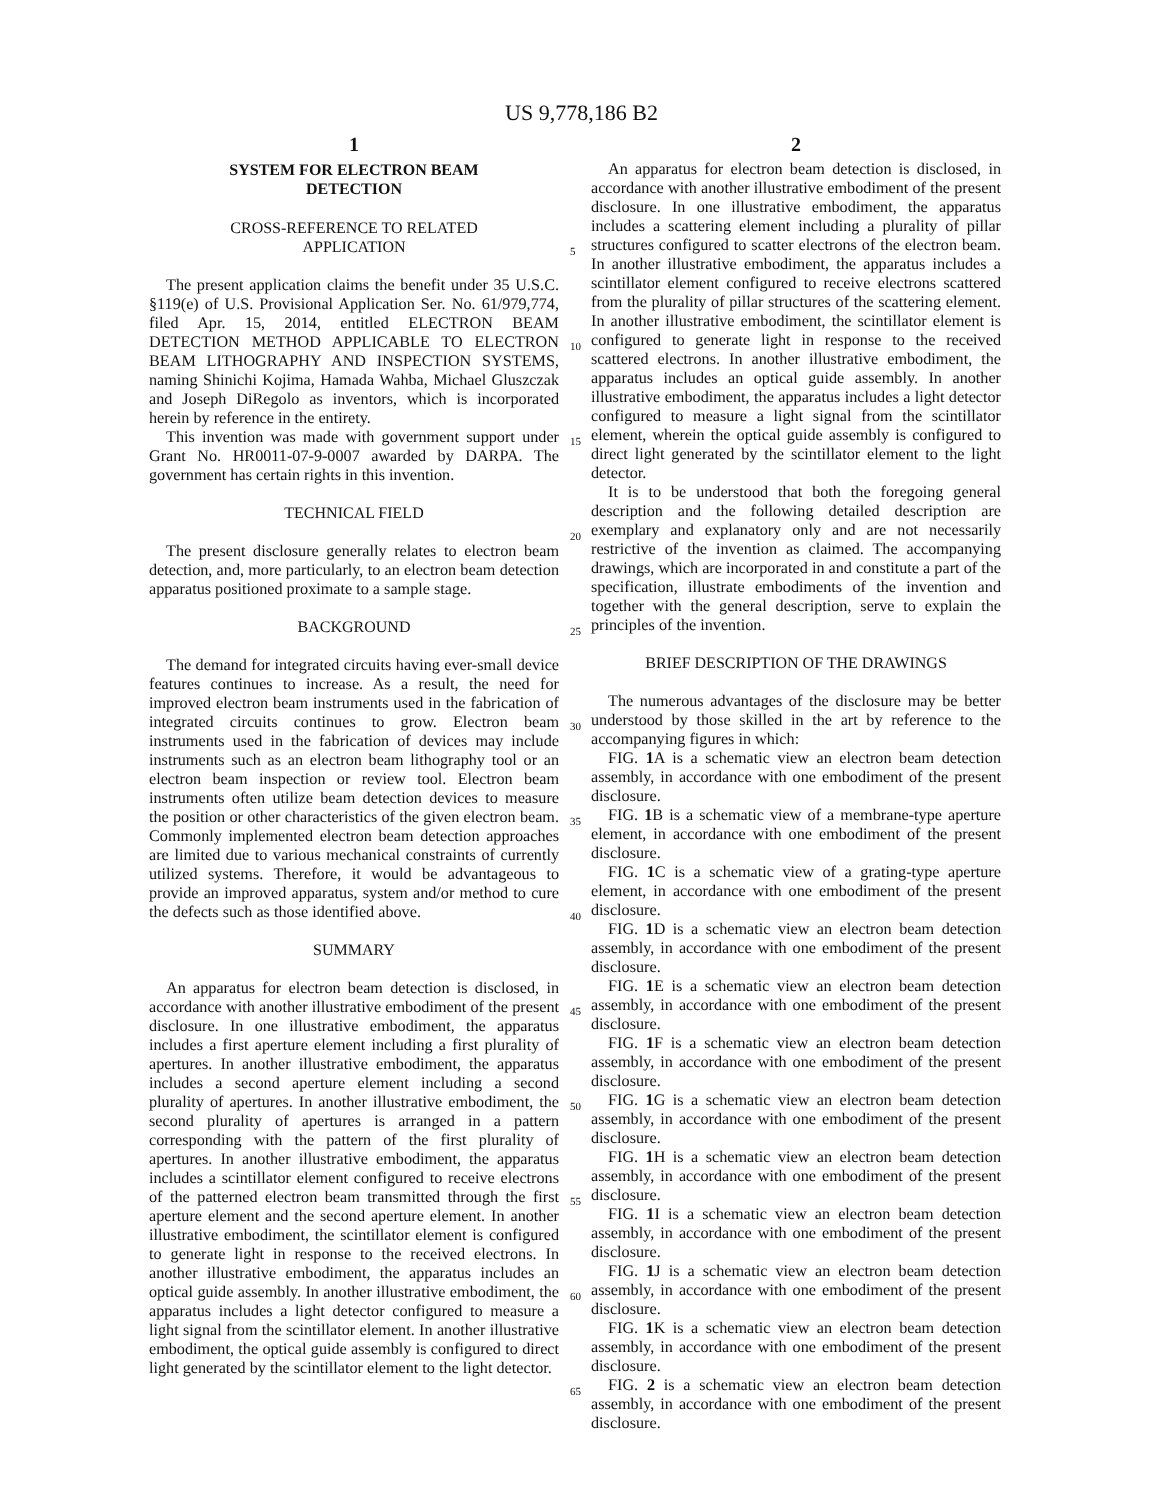US 9,778,186 B2
1
SYSTEM FOR ELECTRON BEAM
DETECTION
CROSS-REFERENCE TO RELATED
APPLICATION
The present application claims the benefit under 35 U.S.C. §119(e) of U.S. Provisional Application Ser. No. 61/979,774, filed Apr. 15, 2014, entitled ELECTRON BEAM DETECTION METHOD APPLICABLE TO ELECTRON BEAM LITHOGRAPHY AND INSPECTION SYSTEMS, naming Shinichi Kojima, Hamada Wahba, Michael Gluszczak and Joseph DiRegolo as inventors, which is incorporated herein by reference in the entirety.
This invention was made with government support under Grant No. HR0011-07-9-0007 awarded by DARPA. The government has certain rights in this invention.
TECHNICAL FIELD
The present disclosure generally relates to electron beam detection, and, more particularly, to an electron beam detection apparatus positioned proximate to a sample stage.
BACKGROUND
The demand for integrated circuits having ever-small device features continues to increase. As a result, the need for improved electron beam instruments used in the fabrication of integrated circuits continues to grow. Electron beam instruments used in the fabrication of devices may include instruments such as an electron beam lithography tool or an electron beam inspection or review tool. Electron beam instruments often utilize beam detection devices to measure the position or other characteristics of the given electron beam. Commonly implemented electron beam detection approaches are limited due to various mechanical constraints of currently utilized systems. Therefore, it would be advantageous to provide an improved apparatus, system and/or method to cure the defects such as those identified above.
SUMMARY
An apparatus for electron beam detection is disclosed, in accordance with another illustrative embodiment of the present disclosure. In one illustrative embodiment, the apparatus includes a first aperture element including a first plurality of apertures. In another illustrative embodiment, the apparatus includes a second aperture element including a second plurality of apertures. In another illustrative embodiment, the second plurality of apertures is arranged in a pattern corresponding with the pattern of the first plurality of apertures. In another illustrative embodiment, the apparatus includes a scintillator element configured to receive electrons of the patterned electron beam transmitted through the first aperture element and the second aperture element. In another illustrative embodiment, the scintillator element is configured to generate light in response to the received electrons. In another illustrative embodiment, the apparatus includes an optical guide assembly. In another illustrative embodiment, the apparatus includes a light detector configured to measure a light signal from the scintillator element. In another illustrative embodiment, the optical guide assembly is configured to direct light generated by the scintillator element to the light detector.
5
10
15
20
25
30
35
40
45
50
55
60
65
2
An apparatus for electron beam detection is disclosed, in accordance with another illustrative embodiment of the present disclosure. In one illustrative embodiment, the apparatus includes a scattering element including a plurality of pillar structures configured to scatter electrons of the electron beam. In another illustrative embodiment, the apparatus includes a scintillator element configured to receive electrons scattered from the plurality of pillar structures of the scattering element. In another illustrative embodiment, the scintillator element is configured to generate light in response to the received scattered electrons. In another illustrative embodiment, the apparatus includes an optical guide assembly. In another illustrative embodiment, the apparatus includes a light detector configured to measure a light signal from the scintillator element, wherein the optical guide assembly is configured to direct light generated by the scintillator element to the light detector.
It is to be understood that both the foregoing general description and the following detailed description are exemplary and explanatory only and are not necessarily restrictive of the invention as claimed. The accompanying drawings, which are incorporated in and constitute a part of the specification, illustrate embodiments of the invention and together with the general description, serve to explain the principles of the invention.
BRIEF DESCRIPTION OF THE DRAWINGS
The numerous advantages of the disclosure may be better understood by those skilled in the art by reference to the accompanying figures in which:
FIG. 1 A is a schematic view an electron beam detection assembly, in accordance with one embodiment of the present disclosure.
FIG. 1 B is a schematic view of a membrane-type aperture element, in accordance with one embodiment of the present disclosure.
FIG. 1 C is a schematic view of a grating-type aperture element, in accordance with one embodiment of the present disclosure.
FIG. 1 D is a schematic view an electron beam detection assembly, in accordance with one embodiment of the present disclosure.
FIG. 1 E is a schematic view an electron beam detection assembly, in accordance with one embodiment of the present disclosure.
FIG. 1 F is a schematic view an electron beam detection assembly, in accordance with one embodiment of the present disclosure.
FIG. 1 G is a schematic view an electron beam detection assembly, in accordance with one embodiment of the present disclosure.
FIG. 1 H is a schematic view an electron beam detection assembly, in accordance with one embodiment of the present disclosure.
FIG. 1 I is a schematic view an electron beam detection assembly, in accordance with one embodiment of the present disclosure.
FIG. 1 J is a schematic view an electron beam detection assembly, in accordance with one embodiment of the present disclosure.
FIG. 1 K is a schematic view an electron beam detection assembly, in accordance with one embodiment of the present disclosure.
FIG. 2 is a schematic view an electron beam detection assembly, in accordance with one embodiment of the present disclosure.